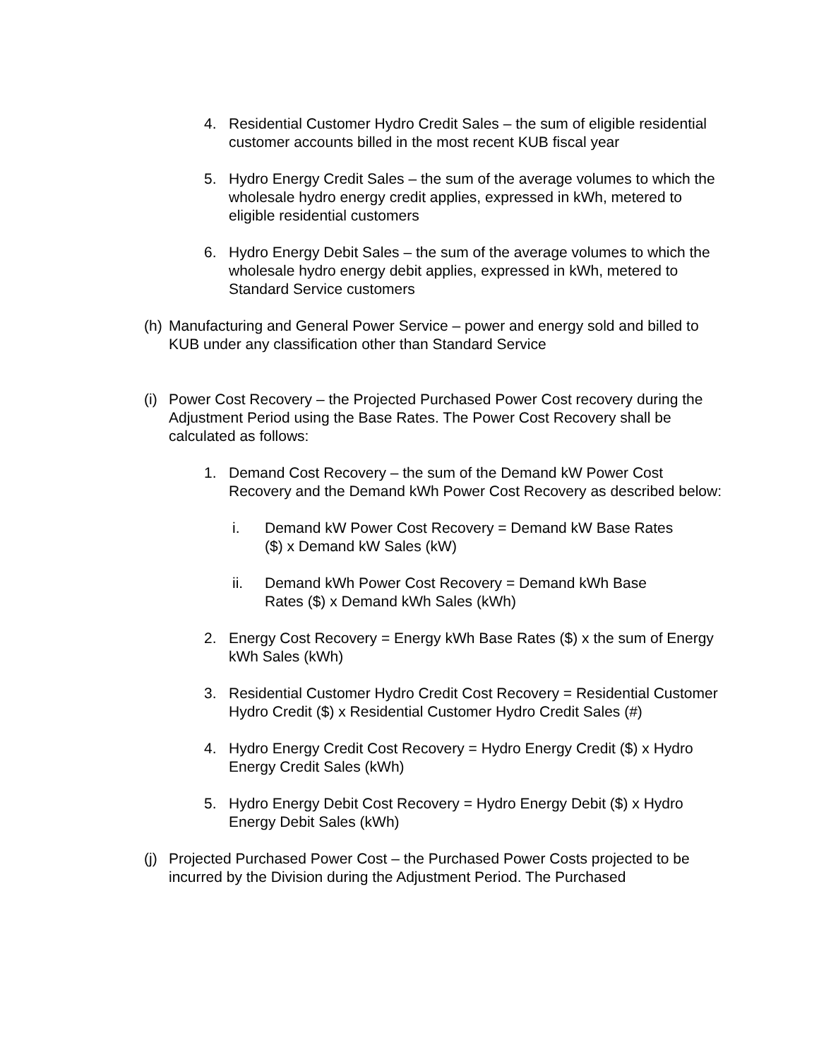4. Residential Customer Hydro Credit Sales – the sum of eligible residential customer accounts billed in the most recent KUB fiscal year
5. Hydro Energy Credit Sales – the sum of the average volumes to which the wholesale hydro energy credit applies, expressed in kWh, metered to eligible residential customers
6. Hydro Energy Debit Sales – the sum of the average volumes to which the wholesale hydro energy debit applies, expressed in kWh, metered to Standard Service customers
(h) Manufacturing and General Power Service – power and energy sold and billed to KUB under any classification other than Standard Service
(i) Power Cost Recovery – the Projected Purchased Power Cost recovery during the Adjustment Period using the Base Rates. The Power Cost Recovery shall be calculated as follows:
1. Demand Cost Recovery – the sum of the Demand kW Power Cost Recovery and the Demand kWh Power Cost Recovery as described below:
i. Demand kW Power Cost Recovery = Demand kW Base Rates ($) x Demand kW Sales (kW)
ii. Demand kWh Power Cost Recovery = Demand kWh Base Rates ($) x Demand kWh Sales (kWh)
2. Energy Cost Recovery = Energy kWh Base Rates ($) x the sum of Energy kWh Sales (kWh)
3. Residential Customer Hydro Credit Cost Recovery = Residential Customer Hydro Credit ($) x Residential Customer Hydro Credit Sales (#)
4. Hydro Energy Credit Cost Recovery = Hydro Energy Credit ($) x Hydro Energy Credit Sales (kWh)
5. Hydro Energy Debit Cost Recovery = Hydro Energy Debit ($) x Hydro Energy Debit Sales (kWh)
(j) Projected Purchased Power Cost – the Purchased Power Costs projected to be incurred by the Division during the Adjustment Period. The Purchased